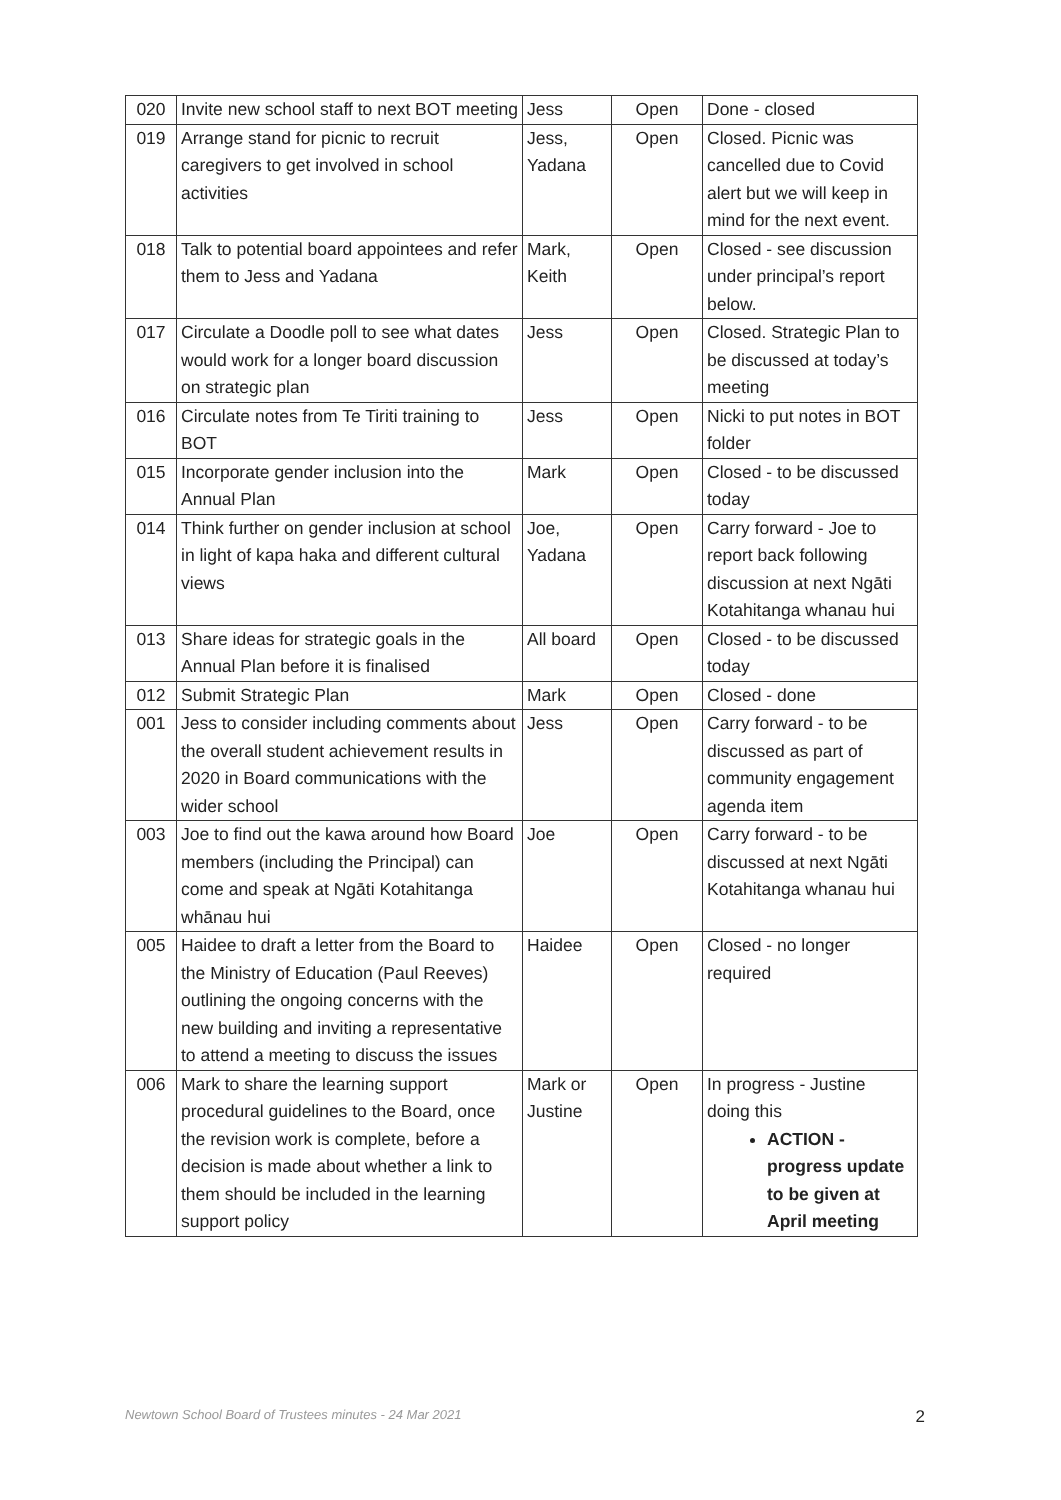| 020 | Invite new school staff to next BOT meeting | Jess | Open | Done - closed |
| 019 | Arrange stand for picnic to recruit caregivers to get involved in school activities | Jess, Yadana | Open | Closed. Picnic was cancelled due to Covid alert but we will keep in mind for the next event. |
| 018 | Talk to potential board appointees and refer them to Jess and Yadana | Mark, Keith | Open | Closed - see discussion under principal’s report below. |
| 017 | Circulate a Doodle poll to see what dates would work for a longer board discussion on strategic plan | Jess | Open | Closed. Strategic Plan to be discussed at today’s meeting |
| 016 | Circulate notes from Te Tiriti training to BOT | Jess | Open | Nicki to put notes in BOT folder |
| 015 | Incorporate gender inclusion into the Annual Plan | Mark | Open | Closed - to be discussed today |
| 014 | Think further on gender inclusion at school in light of kapa haka and different cultural views | Joe, Yadana | Open | Carry forward - Joe to report back following discussion at next Ngāti Kotahitanga whanau hui |
| 013 | Share ideas for strategic goals in the Annual Plan before it is finalised | All board | Open | Closed - to be discussed today |
| 012 | Submit Strategic Plan | Mark | Open | Closed - done |
| 001 | Jess to consider including comments about the overall student achievement results in 2020 in Board communications with the wider school | Jess | Open | Carry forward - to be discussed as part of community engagement agenda item |
| 003 | Joe to find out the kawa around how Board members (including the Principal) can come and speak at Ngāti Kotahitanga whānau hui | Joe | Open | Carry forward - to be discussed at next Ngāti Kotahitanga whanau hui |
| 005 | Haidee to draft a letter from the Board to the Ministry of Education (Paul Reeves) outlining the ongoing concerns with the new building and inviting a representative to attend a meeting to discuss the issues | Haidee | Open | Closed - no longer required |
| 006 | Mark to share the learning support procedural guidelines to the Board, once the revision work is complete, before a decision is made about whether a link to them should be included in the learning support policy | Mark or Justine | Open | In progress - Justine doing this ACTION - progress update to be given at April meeting |
Newtown School Board of Trustees minutes - 24 Mar 2021 2